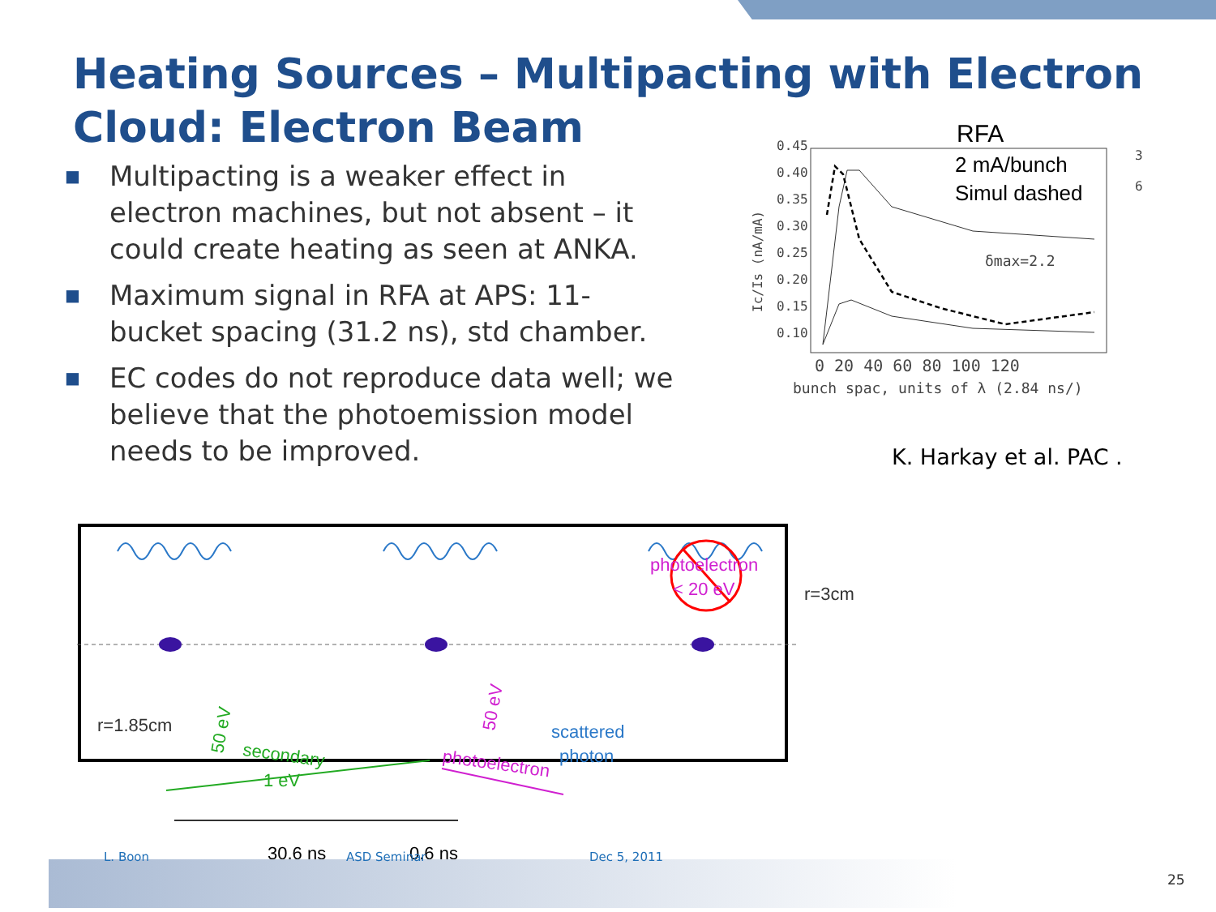Heating Sources – Multipacting with Electron Cloud: Electron Beam
■ Multipacting is a weaker effect in electron machines, but not absent – it could create heating as seen at ANKA.
■ Maximum signal in RFA at APS: 11-bucket spacing (31.2 ns), std chamber.
■ EC codes do not reproduce data well; we believe that the photoemission model needs to be improved.
RFA
2 mA/bunch
Simul dashed
0.45
0.40
0.35
0.30
0.25
0.20
0.15
0.10
Ic/Is (nA/mA)
0 20 40 60 80 100 120
bunch spac, units of λ (2.84 ns/)
δmax=2.2
3
6
K. Harkay et al. PAC .
photoelectron
< 20 eV
r=3cm
r=1.85cm
secondary
1 eV
50 eV
50 eV
photoelectron
scattered
photon
30.6 ns
0.6 ns
L. Boon ASD Seminar Dec 5, 2011
25